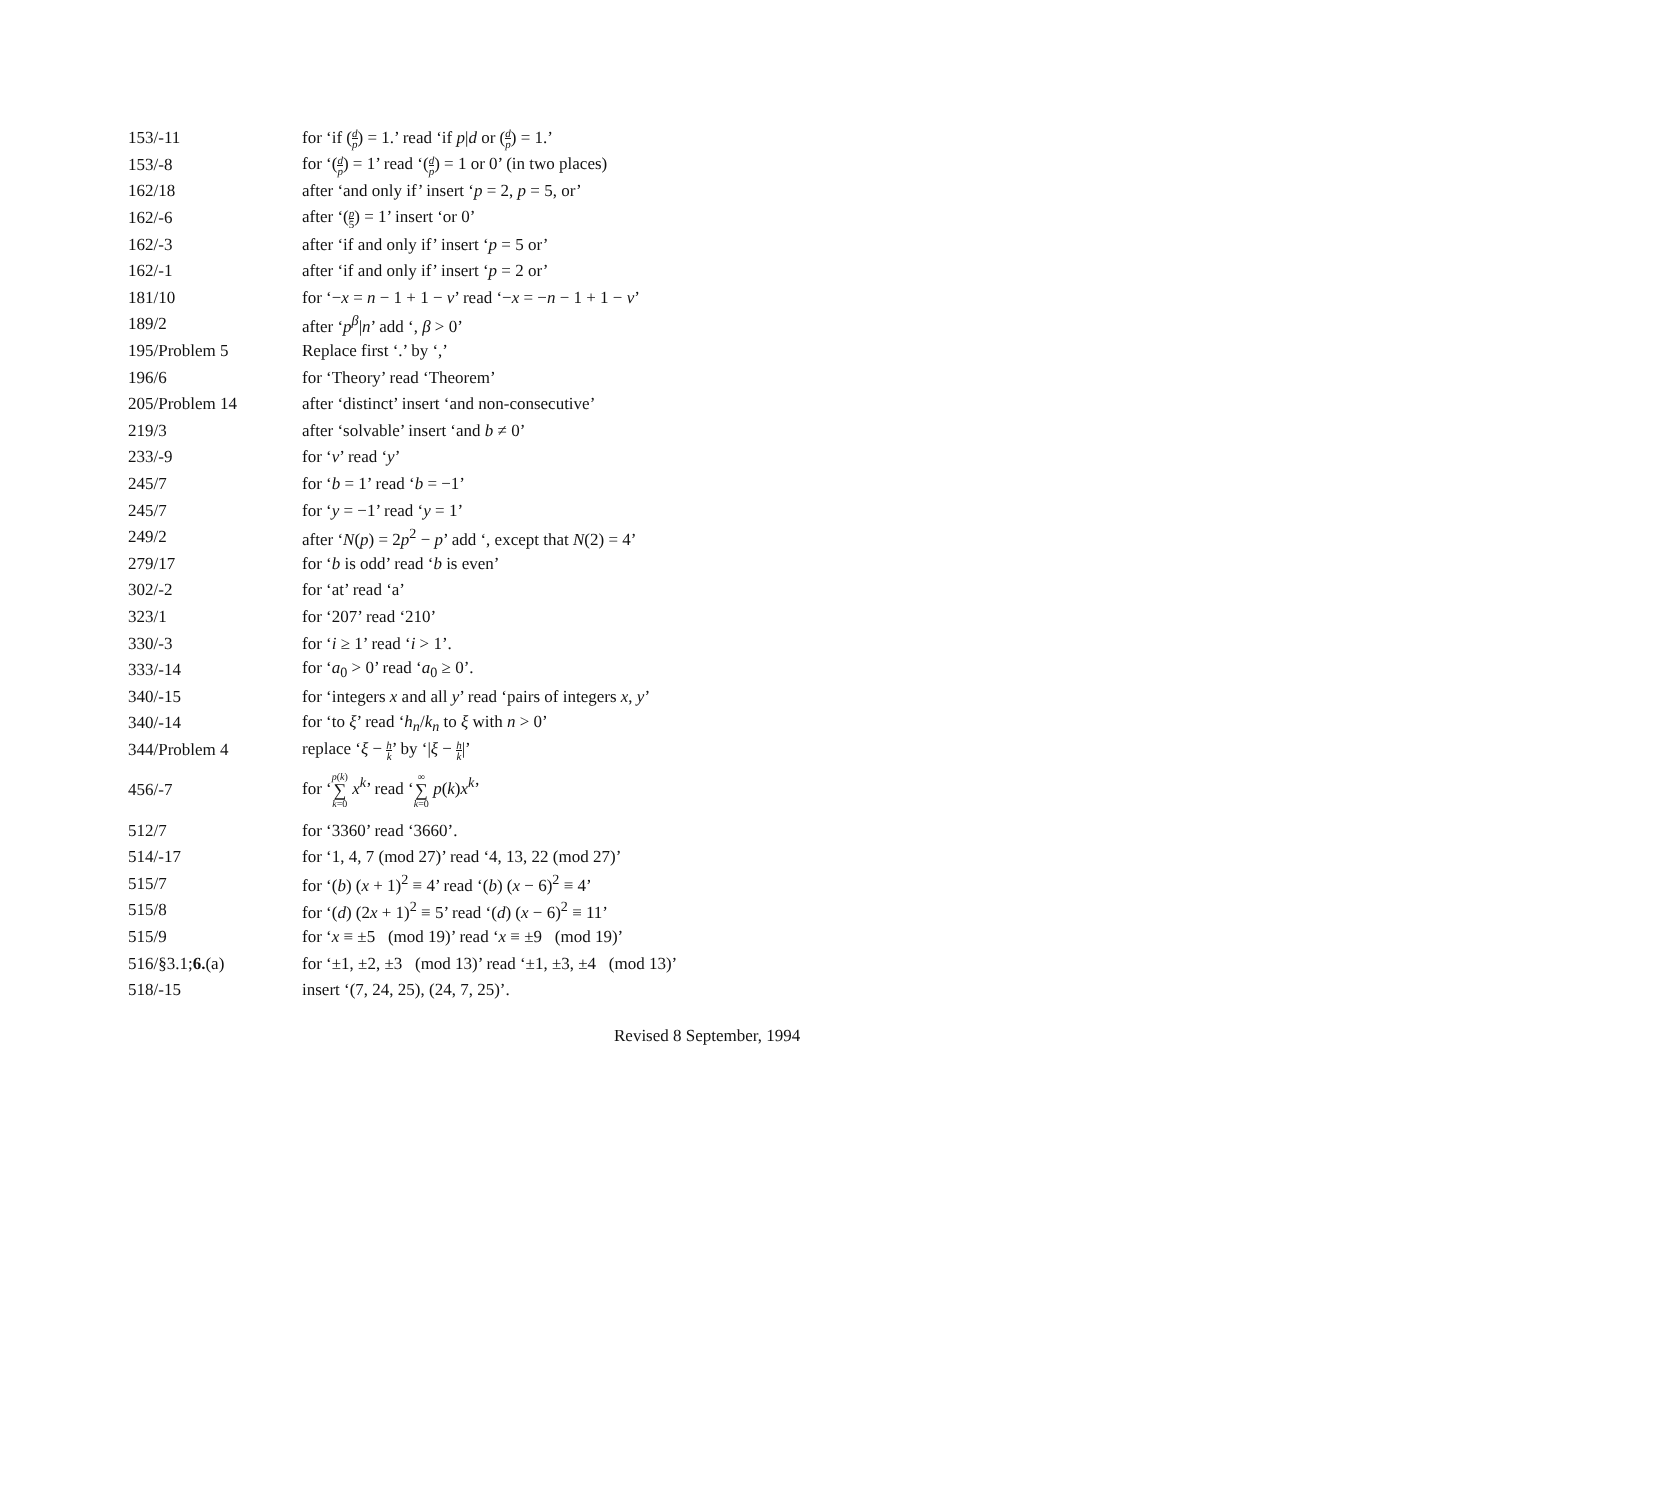| 153/-11 | for ‘if ( d p ) = 1.’ read ‘if p / d or ( d p ) = 1.’ |
| 153/-8 | for ‘( d p ) = 1’ read ‘( d p ) = 1 or 0’ (in two places) |
| 162/18 | after ‘and only if’ insert ‘ p = 2, p = 5, or’ |
| 162/-6 | after ‘( p 5 ) = 1’ insert ‘or 0’ |
| 162/-3 | after ‘if and only if’ insert ‘ p = 5 or’ |
| 162/-1 | after ‘if and only if’ insert ‘ p = 2 or’ |
| 181/10 | for ‘− x = n − 1 + 1 − ν ’ read ‘− x = − n − 1 + 1 − ν ’ |
| 189/2 | after ‘ p<sup>β</sup>/ n ’ add ‘, β > 0’ |
| 195/Problem 5 | Replace first ‘.’ by ‘,’ |
| 196/6 | for ‘Theory’ read ‘Theorem’ |
| 205/Problem 14 | after ‘distinct’ insert ‘and non-consecutive’ |
| 219/3 | after ‘solvable’ insert ‘and b ≠ 0’ |
| 233/-9 | for ‘ v ’ read ‘ y ’ |
| 245/7 | for ‘ b = 1’ read ‘ b = −1’ |
| 245/7 | for ‘ y = −1’ read ‘ y = 1’ |
| 249/2 | after ‘ N ( p ) = 2 p<sup>2</sup> − p ’ add ‘, except that N (2) = 4’ |
| 279/17 | for ‘ b is odd’ read ‘ b is even’ |
| 302/-2 | for ‘at’ read ‘a’ |
| 323/1 | for ‘207’ read ‘210’ |
| 330/-3 | for ‘ i ≥ 1’ read ‘ i > 1’. |
| 333/-14 | for ‘ a<sub>0</sub> > 0’ read ‘ a<sub>0</sub> ≥ 0’. |
| 340/-15 | for ‘integers x and all y ’ read ‘pairs of integers x , y ’ |
| 340/-14 | for ‘to ξ ’ read ‘ h<sub>n</sub> / k<sub>n</sub> to ξ with n > 0’ |
| 344/Problem 4 | replace ‘ ξ − h k ’ by ‘/ ξ − h k /’ |
| 456/-7 | for ‘ p ( k ) ∑ k =0 x<sup>k</sup> ’ read ‘ ∞ ∑ k =0 p ( k ) x<sup>k</sup> ’ |
| 512/7 | for ‘3360’ read ‘3660’. |
| 514/-17 | for ‘1, 4, 7 (mod 27)’ read ‘4, 13, 22 (mod 27)’ |
| 515/7 | for ‘( b ) ( x + 1)<sup>2</sup> ≡ 4’ read ‘( b ) ( x − 6)<sup>2</sup> ≡ 4’ |
| 515/8 | for ‘( d ) (2 x + 1)<sup>2</sup> ≡ 5’ read ‘( d ) ( x − 6)<sup>2</sup> ≡ 11’ |
| 515/9 | for ‘ x ≡ ±5 (mod 19)’ read ‘ x ≡ ±9 (mod 19)’ |
| 516/§3.1; 6. (a) | for ‘±1, ±2, ±3 (mod 13)’ read ‘±1, ±3, ±4 (mod 13)’ |
| 518/-15 | insert ‘(7, 24, 25), (24, 7, 25)’. |
Revised 8 September, 1994